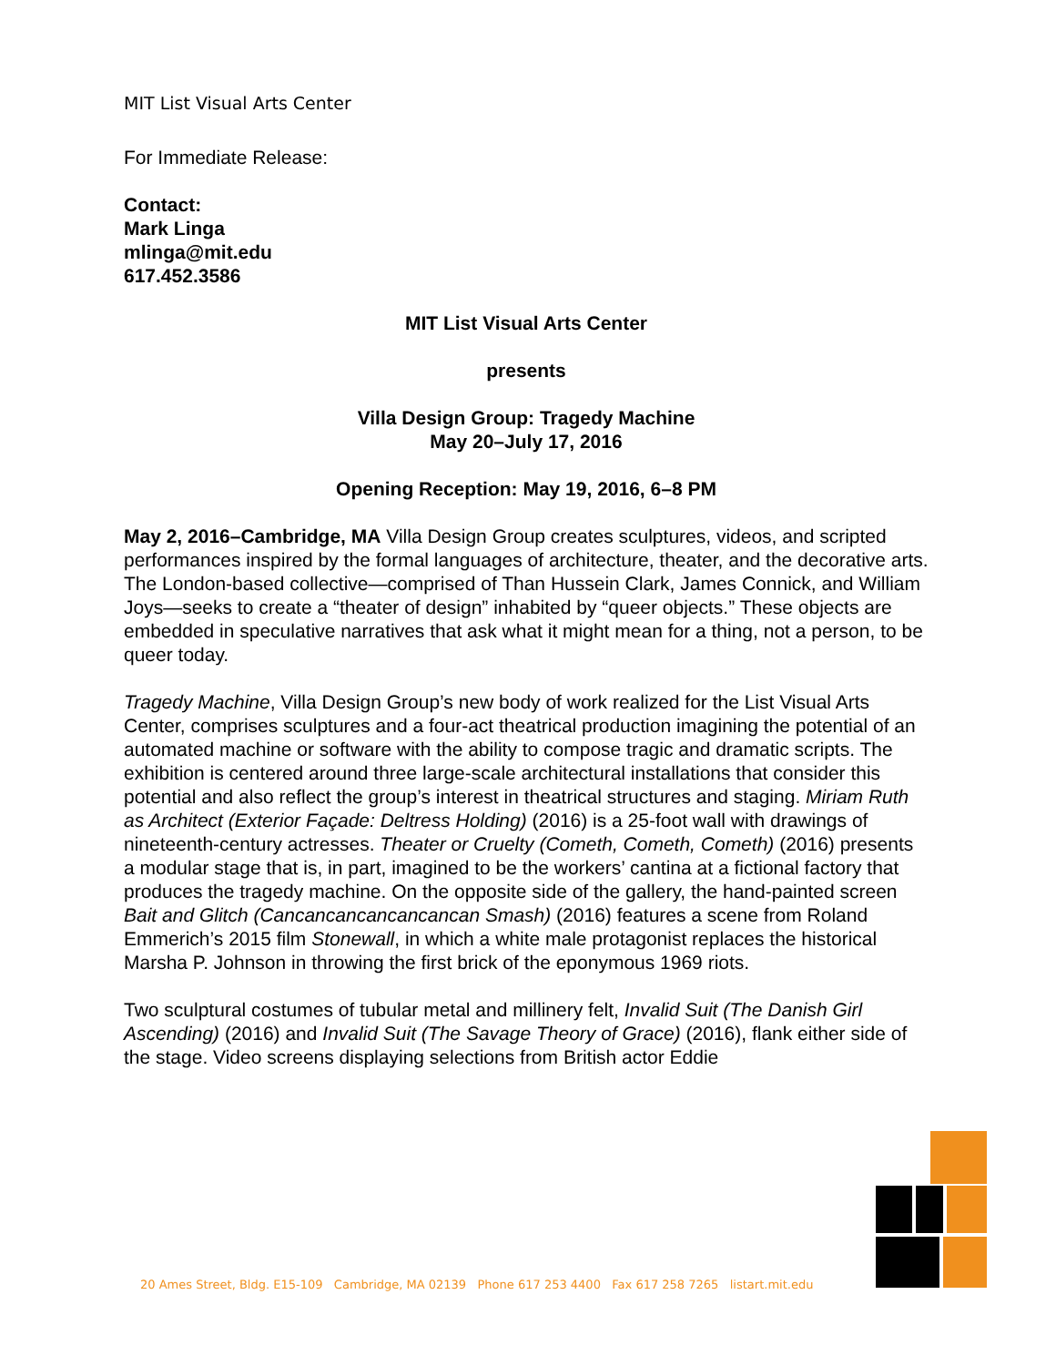MIT List Visual Arts Center
For Immediate Release:
Contact:
Mark Linga
mlinga@mit.edu
617.452.3586
MIT List Visual Arts Center
presents
Villa Design Group: Tragedy Machine
May 20–July 17, 2016
Opening Reception: May 19, 2016, 6–8 PM
May 2, 2016–Cambridge, MA Villa Design Group creates sculptures, videos, and scripted performances inspired by the formal languages of architecture, theater, and the decorative arts. The London-based collective—comprised of Than Hussein Clark, James Connick, and William Joys—seeks to create a “theater of design” inhabited by “queer objects.” These objects are embedded in speculative narratives that ask what it might mean for a thing, not a person, to be queer today.
Tragedy Machine, Villa Design Group’s new body of work realized for the List Visual Arts Center, comprises sculptures and a four-act theatrical production imagining the potential of an automated machine or software with the ability to compose tragic and dramatic scripts. The exhibition is centered around three large-scale architectural installations that consider this potential and also reflect the group’s interest in theatrical structures and staging. Miriam Ruth as Architect (Exterior Façade: Deltress Holding) (2016) is a 25-foot wall with drawings of nineteenth-century actresses. Theater or Cruelty (Cometh, Cometh, Cometh) (2016) presents a modular stage that is, in part, imagined to be the workers’ cantina at a fictional factory that produces the tragedy machine. On the opposite side of the gallery, the hand-painted screen Bait and Glitch (Cancancancancancancan Smash) (2016) features a scene from Roland Emmerich’s 2015 film Stonewall, in which a white male protagonist replaces the historical Marsha P. Johnson in throwing the first brick of the eponymous 1969 riots.
Two sculptural costumes of tubular metal and millinery felt, Invalid Suit (The Danish Girl Ascending) (2016) and Invalid Suit (The Savage Theory of Grace) (2016), flank either side of the stage. Video screens displaying selections from British actor Eddie
20 Ames Street, Bldg. E15-109 Cambridge, MA 02139 Phone 617 253 4400 Fax 617 258 7265 listart.mit.edu